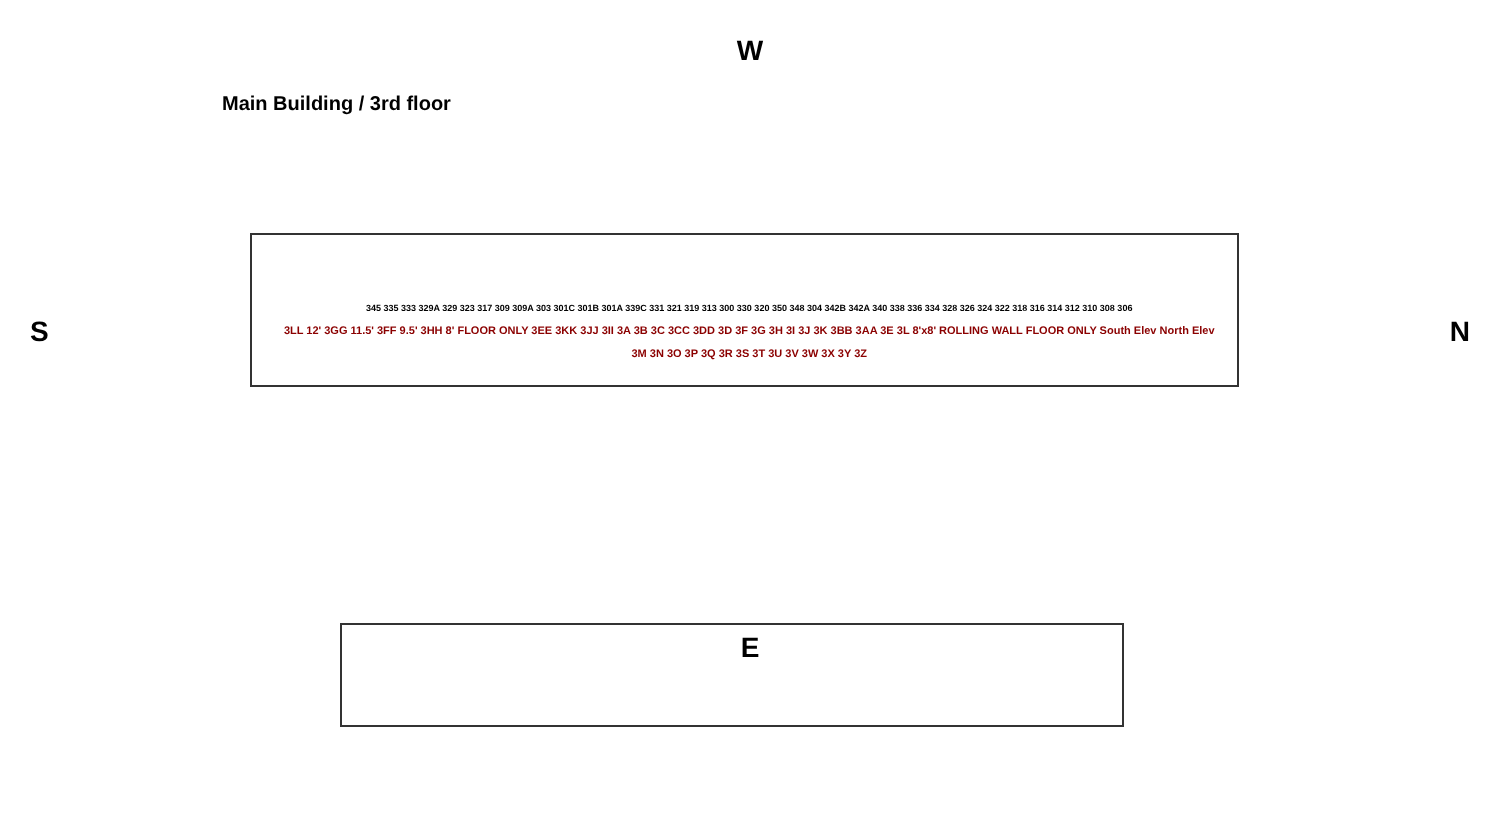Main Building / 3rd floor
W
S
345 335 333 329A 329 323 317 309 309A 303 301C 301B 301A 339C 331 321 319 313 300 330 320 350 348 304 342B 342A 340 338 336 334 328 326 324 322 318 316 314 312 310 308 306
3LL 12' 3GG 11.5' 3FF 9.5' 3HH 8' FLOOR ONLY 3EE 3KK 3JJ 3II 3A 3B 3C 3CC 3DD 3D 3F 3G 3H 3I 3J 3K 3BB 3AA 3E 3L 8'x8' ROLLING WALL FLOOR ONLY South Elev North Elev
3M 3N 3O 3P 3Q 3R 3S 3T 3U 3V 3W 3X 3Y 3Z
N
E